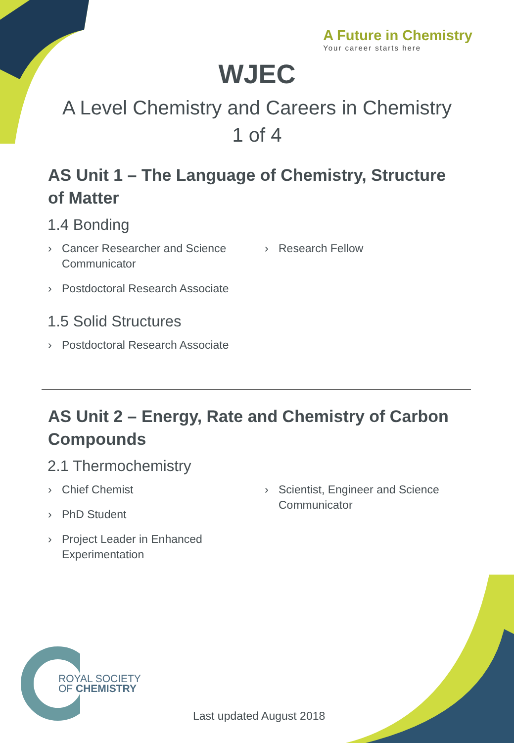A Future in Chemistry
Your career starts here
WJEC
A Level Chemistry and Careers in Chemistry
1 of 4
AS Unit 1 – The Language of Chemistry, Structure of Matter
1.4 Bonding
› Cancer Researcher and Science Communicator
› Postdoctoral Research Associate
› Research Fellow
1.5 Solid Structures
› Postdoctoral Research Associate
AS Unit 2 – Energy, Rate and Chemistry of Carbon Compounds
2.1 Thermochemistry
› Chief Chemist
› PhD Student
› Project Leader in Enhanced Experimentation
› Scientist, Engineer and Science Communicator
ROYAL SOCIETY
OF CHEMISTRY
Last updated August 2018